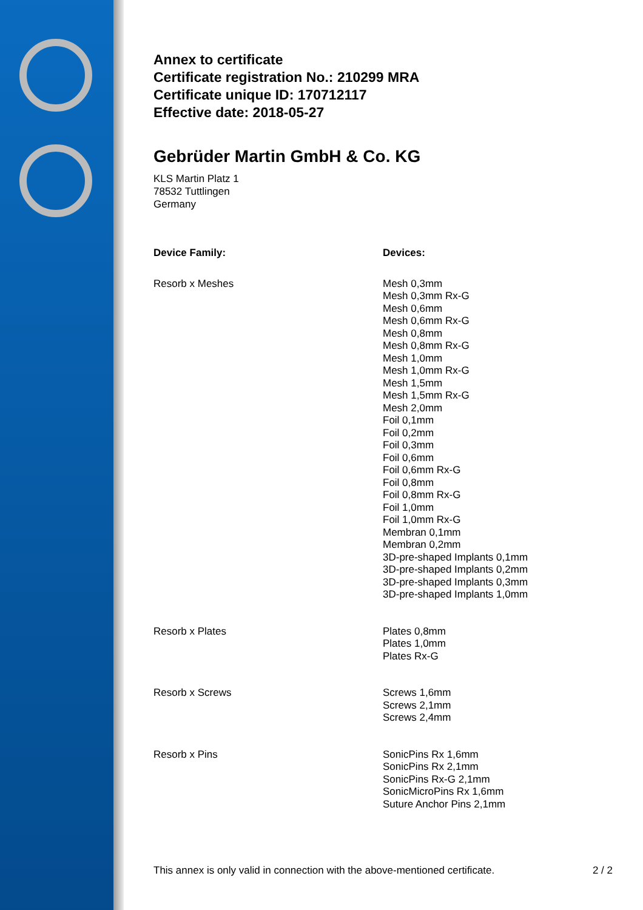Annex to certificate
Certificate registration No.: 210299 MRA
Certificate unique ID: 170712117
Effective date: 2018-05-27
Gebrüder Martin GmbH & Co. KG
KLS Martin Platz 1
78532 Tuttlingen
Germany
| Device Family: | Devices: |
| --- | --- |
| Resorb x Meshes | Mesh 0,3mm Mesh 0,3mm Rx-G Mesh 0,6mm Mesh 0,6mm Rx-G Mesh 0,8mm Mesh 0,8mm Rx-G Mesh 1,0mm Mesh 1,0mm Rx-G Mesh 1,5mm Mesh 1,5mm Rx-G Mesh 2,0mm Foil 0,1mm Foil 0,2mm Foil 0,3mm Foil 0,6mm Foil 0,6mm Rx-G Foil 0,8mm Foil 0,8mm Rx-G Foil 1,0mm Foil 1,0mm Rx-G Membran 0,1mm Membran 0,2mm 3D-pre-shaped Implants 0,1mm 3D-pre-shaped Implants 0,2mm 3D-pre-shaped Implants 0,3mm 3D-pre-shaped Implants 1,0mm |
| Resorb x Plates | Plates 0,8mm Plates 1,0mm Plates Rx-G |
| Resorb x Screws | Screws 1,6mm Screws 2,1mm Screws 2,4mm |
| Resorb x Pins | SonicPins Rx 1,6mm SonicPins Rx 2,1mm SonicPins Rx-G 2,1mm SonicMicroPins Rx 1,6mm Suture Anchor Pins 2,1mm |
This annex is only valid in connection with the above-mentioned certificate. 2 / 2